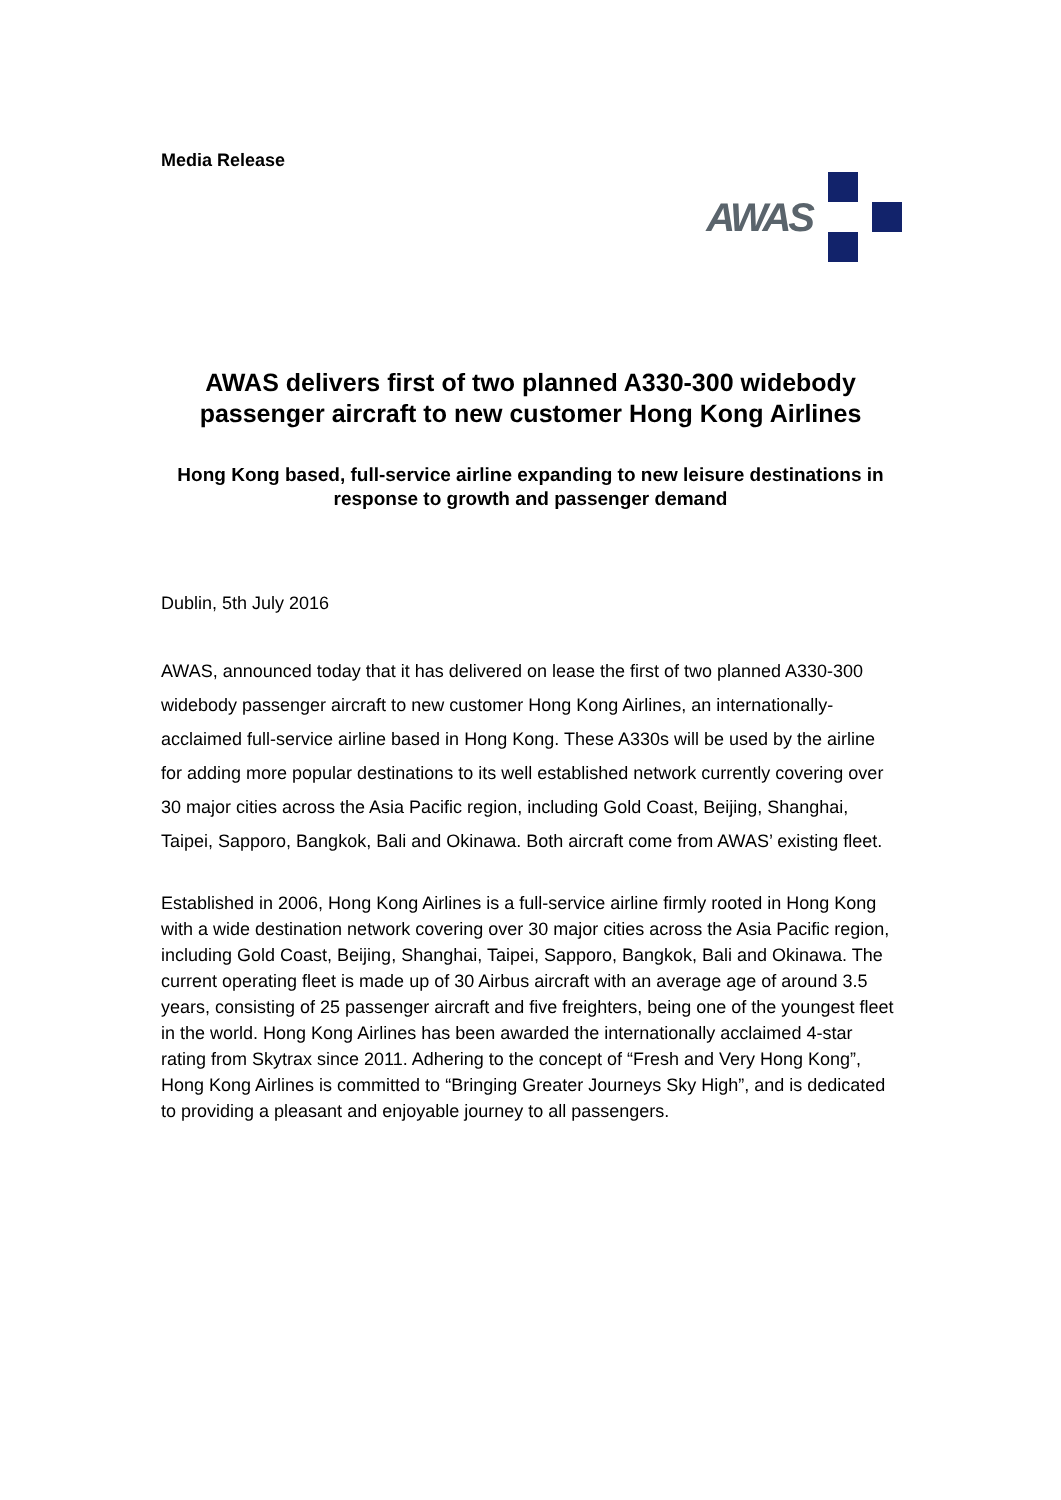Media Release
AWAS
AWAS delivers first of two planned A330-300 widebody passenger aircraft to new customer Hong Kong Airlines
Hong Kong based, full-service airline expanding to new leisure destinations in response to growth and passenger demand
Dublin, 5th July 2016
AWAS, announced today that it has delivered on lease the first of two planned A330-300 widebody passenger aircraft to new customer Hong Kong Airlines, an internationally-acclaimed full-service airline based in Hong Kong. These A330s will be used by the airline for adding more popular destinations to its well established network currently covering over 30 major cities across the Asia Pacific region, including Gold Coast, Beijing, Shanghai, Taipei, Sapporo, Bangkok, Bali and Okinawa. Both aircraft come from AWAS’ existing fleet.
Established in 2006, Hong Kong Airlines is a full-service airline firmly rooted in Hong Kong with a wide destination network covering over 30 major cities across the Asia Pacific region, including Gold Coast, Beijing, Shanghai, Taipei, Sapporo, Bangkok, Bali and Okinawa. The current operating fleet is made up of 30 Airbus aircraft with an average age of around 3.5 years, consisting of 25 passenger aircraft and five freighters, being one of the youngest fleet in the world. Hong Kong Airlines has been awarded the internationally acclaimed 4-star rating from Skytrax since 2011. Adhering to the concept of “Fresh and Very Hong Kong”, Hong Kong Airlines is committed to “Bringing Greater Journeys Sky High”, and is dedicated to providing a pleasant and enjoyable journey to all passengers.